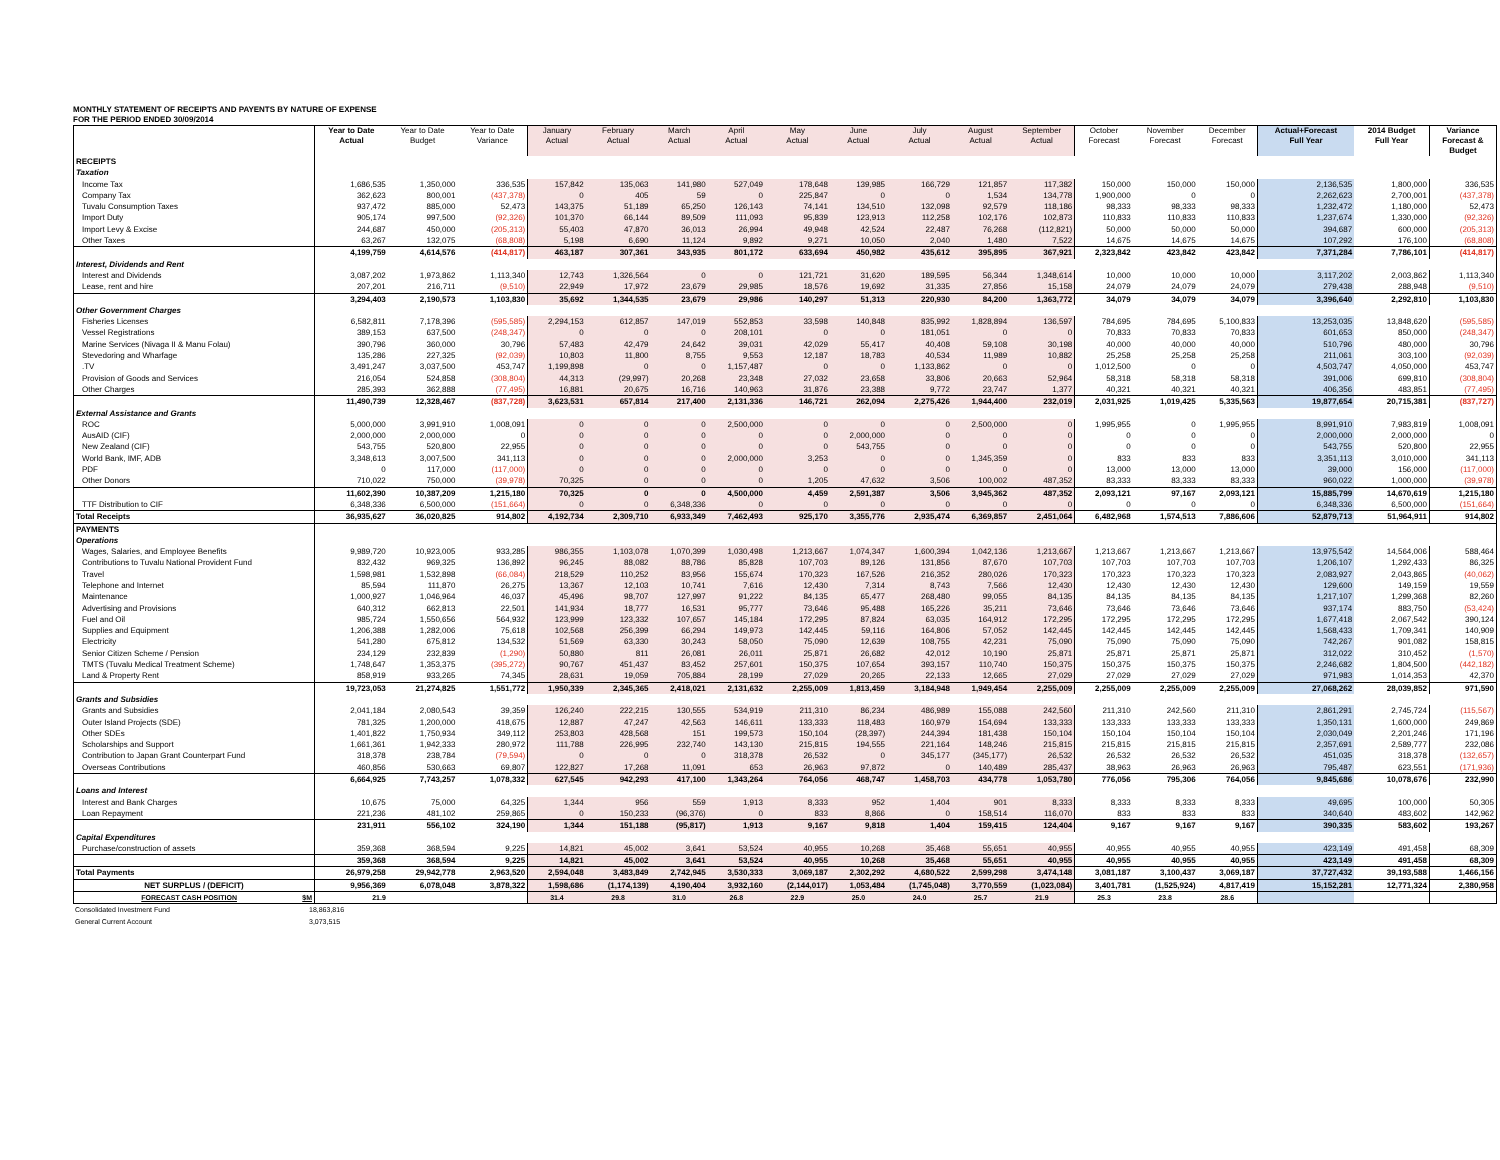MONTHLY STATEMENT OF RECEIPTS AND PAYENTS BY NATURE OF EXPENSE
FOR THE PERIOD ENDED 30/09/2014
| | Year to Date Actual | Year to Date Budget | Year to Date Variance | January Actual | February Actual | March Actual | April Actual | May Actual | June Actual | July Actual | August Actual | September Actual | October Forecast | November Forecast | December Forecast | Actual+Forecast Full Year | 2014 Budget Full Year | Variance Forecast & Budget |
| --- | --- | --- | --- | --- | --- | --- | --- | --- | --- | --- | --- | --- | --- | --- | --- | --- | --- | --- |
| RECEIPTS | | | | | | | | | | | | | | | | | | |
| Taxation | | | | | | | | | | | | | | | | | | |
| Income Tax | 1,686,535 | 1,350,000 | 336,535 | 157,842 | 135,063 | 141,980 | 527,049 | 178,648 | 139,985 | 166,729 | 121,857 | 117,382 | 150,000 | 150,000 | 150,000 | 2,136,535 | 1,800,000 | 336,535 |
| Company Tax | 362,623 | 800,001 | (437,378) | 0 | 405 | 59 | 0 | 225,847 | 0 | 0 | 1,534 | 134,778 | 1,900,000 | 0 | 0 | 2,262,623 | 2,700,001 | (437,378) |
| Tuvalu Consumption Taxes | 937,472 | 885,000 | 52,473 | 143,375 | 51,189 | 65,250 | 126,143 | 74,141 | 134,510 | 132,098 | 92,579 | 118,186 | 98,333 | 98,333 | 98,333 | 1,232,472 | 1,180,000 | 52,473 |
| Import Duty | 905,174 | 997,500 | (92,326) | 101,370 | 66,144 | 89,509 | 111,093 | 95,839 | 123,913 | 112,258 | 102,176 | 102,873 | 110,833 | 110,833 | 110,833 | 1,237,674 | 1,330,000 | (92,326) |
| Import Levy & Excise | 244,687 | 450,000 | (205,313) | 55,403 | 47,870 | 36,013 | 26,994 | 49,948 | 42,524 | 22,487 | 76,268 | (112,821) | 50,000 | 50,000 | 50,000 | 394,687 | 600,000 | (205,313) |
| Other Taxes | 63,267 | 132,075 | (68,808) | 5,198 | 6,690 | 11,124 | 9,892 | 9,271 | 10,050 | 2,040 | 1,480 | 7,522 | 14,675 | 14,675 | 14,675 | 107,292 | 176,100 | (68,808) |
| | 4,199,759 | 4,614,576 | (414,817) | 463,187 | 307,361 | 343,935 | 801,172 | 633,694 | 450,982 | 435,612 | 395,895 | 367,921 | 2,323,842 | 423,842 | 423,842 | 7,371,284 | 7,786,101 | (414,817) |
| Interest, Dividends and Rent | | | | | | | | | | | | | | | | | | |
| Interest and Dividends | 3,087,202 | 1,973,862 | 1,113,340 | 12,743 | 1,326,564 | 0 | 0 | 121,721 | 31,620 | 189,595 | 56,344 | 1,348,614 | 10,000 | 10,000 | 10,000 | 3,117,202 | 2,003,862 | 1,113,340 |
| Lease, rent and hire | 207,201 | 216,711 | (9,510) | 22,949 | 17,972 | 23,679 | 29,985 | 18,576 | 19,692 | 31,335 | 27,856 | 15,158 | 24,079 | 24,079 | 24,079 | 279,438 | 288,948 | (9,510) |
| | 3,294,403 | 2,190,573 | 1,103,830 | 35,692 | 1,344,535 | 23,679 | 29,986 | 140,297 | 51,313 | 220,930 | 84,200 | 1,363,772 | 34,079 | 34,079 | 34,079 | 3,396,640 | 2,292,810 | 1,103,830 |
| Other Government Charges | | | | | | | | | | | | | | | | | | |
| Fisheries Licenses | 6,582,811 | 7,178,396 | (595,585) | 2,294,153 | 612,857 | 147,019 | 552,853 | 33,598 | 140,848 | 835,992 | 1,828,894 | 136,597 | 784,695 | 784,695 | 5,100,833 | 13,253,035 | 13,848,620 | (595,585) |
| Vessel Registrations | 389,153 | 637,500 | (248,347) | 0 | 0 | 0 | 208,101 | 0 | 0 | 181,051 | 0 | 0 | 70,833 | 70,833 | 70,833 | 601,653 | 850,000 | (248,347) |
| Marine Services (Nivaga II & Manu Folau) | 390,796 | 360,000 | 30,796 | 57,483 | 42,479 | 24,642 | 39,031 | 42,029 | 55,417 | 40,408 | 59,108 | 30,198 | 40,000 | 40,000 | 40,000 | 510,796 | 480,000 | 30,796 |
| Stevedoring and Wharfage | 135,286 | 227,325 | (92,039) | 10,803 | 11,800 | 8,755 | 9,553 | 12,187 | 18,783 | 40,534 | 11,989 | 10,882 | 25,258 | 25,258 | 25,258 | 211,061 | 303,100 | (92,039) |
| .TV | 3,491,247 | 3,037,500 | 453,747 | 1,199,898 | 0 | 0 | 1,157,487 | 0 | 0 | 1,133,862 | 0 | 0 | 1,012,500 | 0 | 0 | 4,503,747 | 4,050,000 | 453,747 |
| Provision of Goods and Services | 216,054 | 524,858 | (308,804) | 44,313 | (29,997) | 20,268 | 23,348 | 27,032 | 23,658 | 33,806 | 20,663 | 52,964 | 58,318 | 58,318 | 58,318 | 391,006 | 699,810 | (308,804) |
| Other Charges | 285,393 | 362,888 | (77,495) | 16,881 | 20,675 | 16,716 | 140,963 | 31,876 | 23,388 | 9,772 | 23,747 | 1,377 | 40,321 | 40,321 | 40,321 | 406,356 | 483,851 | (77,495) |
| | 11,490,739 | 12,328,467 | (837,728) | 3,623,531 | 657,814 | 217,400 | 2,131,336 | 146,721 | 262,094 | 2,275,426 | 1,944,400 | 232,019 | 2,031,925 | 1,019,425 | 5,335,563 | 19,877,654 | 20,715,381 | (837,727) |
| External Assistance and Grants | | | | | | | | | | | | | | | | | | |
| ROC | 5,000,000 | 3,991,910 | 1,008,091 | 0 | 0 | 0 | 2,500,000 | 0 | 0 | 0 | 2,500,000 | 0 | 1,995,955 | 0 | 1,995,955 | 8,991,910 | 7,983,819 | 1,008,091 |
| AusAID (CIF) | 2,000,000 | 2,000,000 | 0 | 0 | 0 | 0 | 0 | 0 | 2,000,000 | 0 | 0 | 0 | 0 | 0 | 0 | 2,000,000 | 2,000,000 | 0 |
| New Zealand (CIF) | 543,755 | 520,800 | 22,955 | 0 | 0 | 0 | 0 | 0 | 543,755 | 0 | 0 | 0 | 0 | 0 | 0 | 543,755 | 520,800 | 22,955 |
| World Bank, IMF, ADB | 3,348,613 | 3,007,500 | 341,113 | 0 | 0 | 0 | 2,000,000 | 3,253 | 0 | 0 | 1,345,359 | 0 | 833 | 833 | 833 | 3,351,113 | 3,010,000 | 341,113 |
| PDF | 0 | 117,000 | (117,000) | 0 | 0 | 0 | 0 | 0 | 0 | 0 | 0 | 0 | 13,000 | 13,000 | 13,000 | 39,000 | 156,000 | (117,000) |
| Other Donors | 710,022 | 750,000 | (39,978) | 70,325 | 0 | 0 | 0 | 1,205 | 47,632 | 3,506 | 100,002 | 487,352 | 83,333 | 83,333 | 83,333 | 960,022 | 1,000,000 | (39,978) |
| | 11,602,390 | 10,387,209 | 1,215,180 | 70,325 | 0 | 0 | 4,500,000 | 4,459 | 2,591,387 | 3,506 | 3,945,362 | 487,352 | 2,093,121 | 97,167 | 2,093,121 | 15,885,799 | 14,670,619 | 1,215,180 |
| TTF Distribution to CIF | 6,348,336 | 6,500,000 | (151,664) | 0 | 0 | 6,348,336 | 0 | 0 | 0 | 0 | 0 | 0 | 0 | 0 | 0 | 6,348,336 | 6,500,000 | (151,664) |
| Total Receipts | 36,935,627 | 36,020,825 | 914,802 | 4,192,734 | 2,309,710 | 6,933,349 | 7,462,493 | 925,170 | 3,355,776 | 2,935,474 | 6,369,857 | 2,451,064 | 6,482,968 | 1,574,513 | 7,886,606 | 52,879,713 | 51,964,911 | 914,802 |
| PAYMENTS | | | | | | | | | | | | | | | | | | |
| Operations | | | | | | | | | | | | | | | | | | |
| Wages, Salaries, and Employee Benefits | 9,989,720 | 10,923,005 | 933,285 | 986,355 | 1,103,078 | 1,070,399 | 1,030,498 | 1,213,667 | 1,074,347 | 1,600,394 | 1,042,136 | 1,213,667 | 1,213,667 | 1,213,667 | 1,213,667 | 13,975,542 | 14,564,006 | 588,464 |
| Contributions to Tuvalu National Provident Fund | 832,432 | 969,325 | 136,892 | 96,245 | 88,082 | 88,786 | 85,828 | 107,703 | 89,126 | 131,856 | 87,670 | 107,703 | 107,703 | 107,703 | 107,703 | 1,206,107 | 1,292,433 | 86,325 |
| Travel | 1,598,981 | 1,532,898 | (66,084) | 218,529 | 110,252 | 83,956 | 155,674 | 170,323 | 167,526 | 216,352 | 280,026 | 170,323 | 170,323 | 170,323 | 170,323 | 2,083,927 | 2,043,865 | (40,062) |
| Telephone and Internet | 85,594 | 111,870 | 26,275 | 13,367 | 12,103 | 10,741 | 7,616 | 12,430 | 7,314 | 8,743 | 7,566 | 12,430 | 12,430 | 12,430 | 12,430 | 129,600 | 149,159 | 19,559 |
| Maintenance | 1,000,927 | 1,046,964 | 46,037 | 45,496 | 98,707 | 127,997 | 91,222 | 84,135 | 65,477 | 268,480 | 99,055 | 84,135 | 84,135 | 84,135 | 84,135 | 1,217,107 | 1,299,368 | 82,260 |
| Advertising and Provisions | 640,312 | 662,813 | 22,501 | 141,934 | 18,777 | 16,531 | 95,777 | 73,646 | 95,488 | 165,226 | 35,211 | 73,646 | 73,646 | 73,646 | 73,646 | 937,174 | 883,750 | (53,424) |
| Fuel and Oil | 985,724 | 1,550,656 | 564,932 | 123,999 | 123,332 | 107,657 | 145,184 | 172,295 | 87,824 | 63,035 | 164,912 | 172,295 | 172,295 | 172,295 | 172,295 | 1,677,418 | 2,067,542 | 390,124 |
| Supplies and Equipment | 1,206,388 | 1,282,006 | 75,618 | 102,568 | 256,399 | 66,294 | 149,973 | 142,445 | 59,116 | 164,806 | 57,052 | 142,445 | 142,445 | 142,445 | 142,445 | 1,568,433 | 1,709,341 | 140,909 |
| Electricity | 541,280 | 675,812 | 134,532 | 51,569 | 63,330 | 30,243 | 58,050 | 75,090 | 12,639 | 108,755 | 42,231 | 75,090 | 75,090 | 75,090 | 75,090 | 742,267 | 901,082 | 158,815 |
| Senior Citizen Scheme / Pension | 234,129 | 232,839 | (1,290) | 50,880 | 811 | 26,081 | 26,011 | 25,871 | 26,682 | 42,012 | 10,190 | 25,871 | 25,871 | 25,871 | 25,871 | 312,022 | 310,452 | (1,570) |
| TMTS (Tuvalu Medical Treatment Scheme) | 1,748,647 | 1,353,375 | (395,272) | 90,767 | 451,437 | 83,452 | 257,601 | 150,375 | 107,654 | 393,157 | 110,740 | 150,375 | 150,375 | 150,375 | 150,375 | 2,246,682 | 1,804,500 | (442,182) |
| Land & Property Rent | 858,919 | 933,265 | 74,345 | 28,631 | 19,059 | 705,884 | 28,199 | 27,029 | 20,265 | 22,133 | 12,665 | 27,029 | 27,029 | 27,029 | 27,029 | 971,983 | 1,014,353 | 42,370 |
| | 19,723,053 | 21,274,825 | 1,551,772 | 1,950,339 | 2,345,365 | 2,418,021 | 2,131,632 | 2,255,009 | 1,813,459 | 3,184,948 | 1,949,454 | 2,255,009 | 2,255,009 | 2,255,009 | 2,255,009 | 27,068,262 | 28,039,852 | 971,590 |
| Grants and Subsidies | | | | | | | | | | | | | | | | | | |
| Grants and Subsidies | 2,041,184 | 2,080,543 | 39,359 | 126,240 | 222,215 | 130,555 | 534,919 | 211,310 | 86,234 | 486,989 | 155,088 | 242,560 | 211,310 | 242,560 | 211,310 | 2,861,291 | 2,745,724 | (115,567) |
| Outer Island Projects (SDE) | 781,325 | 1,200,000 | 418,675 | 12,887 | 47,247 | 42,563 | 146,611 | 133,333 | 118,483 | 160,979 | 154,694 | 133,333 | 133,333 | 133,333 | 133,333 | 1,350,131 | 1,600,000 | 249,869 |
| Other SDEs | 1,401,822 | 1,750,934 | 349,112 | 253,803 | 428,568 | 151 | 199,573 | 150,104 | (28,397) | 244,394 | 181,438 | 150,104 | 150,104 | 150,104 | 150,104 | 2,030,049 | 2,201,246 | 171,196 |
| Scholarships and Support | 1,661,361 | 1,942,333 | 280,972 | 111,788 | 226,995 | 232,740 | 143,130 | 215,815 | 194,555 | 221,164 | 148,246 | 215,815 | 215,815 | 215,815 | 215,815 | 2,357,691 | 2,589,777 | 232,086 |
| Contribution to Japan Grant Counterpart Fund | 318,378 | 238,784 | (79,594) | 0 | 0 | 0 | 318,378 | 26,532 | 0 | 345,177 | (345,177) | 26,532 | 26,532 | 26,532 | 26,532 | 451,035 | 318,378 | (132,657) |
| Overseas Contributions | 460,856 | 530,663 | 69,807 | 122,827 | 17,268 | 11,091 | 653 | 26,963 | 97,872 | 0 | 140,489 | 285,437 | 38,963 | 26,963 | 26,963 | 795,487 | 623,551 | (171,936) |
| | 6,664,925 | 7,743,257 | 1,078,332 | 627,545 | 942,293 | 417,100 | 1,343,264 | 764,056 | 468,747 | 1,458,703 | 434,778 | 1,053,780 | 776,056 | 795,306 | 764,056 | 9,845,686 | 10,078,676 | 232,990 |
| Loans and Interest | | | | | | | | | | | | | | | | | | |
| Interest and Bank Charges | 10,675 | 75,000 | 64,325 | 1,344 | 956 | 559 | 1,913 | 8,333 | 952 | 1,404 | 901 | 8,333 | 8,333 | 8,333 | 8,333 | 49,695 | 100,000 | 50,305 |
| Loan Repayment | 221,236 | 481,102 | 259,865 | 0 | 150,233 | (96,376) | 0 | 833 | 8,866 | 0 | 158,514 | 116,070 | 833 | 833 | 833 | 340,640 | 483,602 | 142,962 |
| | 231,911 | 556,102 | 324,190 | 1,344 | 151,188 | (95,817) | 1,913 | 9,167 | 9,818 | 1,404 | 159,415 | 124,404 | 9,167 | 9,167 | 9,167 | 390,335 | 583,602 | 193,267 |
| Capital Expenditures | | | | | | | | | | | | | | | | | | |
| Purchase/construction of assets | 359,368 | 368,594 | 9,225 | 14,821 | 45,002 | 3,641 | 53,524 | 40,955 | 10,268 | 35,468 | 55,651 | 40,955 | 40,955 | 40,955 | 40,955 | 423,149 | 491,458 | 68,309 |
| | 359,368 | 368,594 | 9,225 | 14,821 | 45,002 | 3,641 | 53,524 | 40,955 | 10,268 | 35,468 | 55,651 | 40,955 | 40,955 | 40,955 | 40,955 | 423,149 | 491,458 | 68,309 |
| Total Payments | 26,979,258 | 29,942,778 | 2,963,520 | 2,594,048 | 3,483,849 | 2,742,945 | 3,530,333 | 3,069,187 | 2,302,292 | 4,680,522 | 2,599,298 | 3,474,148 | 3,081,187 | 3,100,437 | 3,069,187 | 37,727,432 | 39,193,588 | 1,466,156 |
| NET SURPLUS / (DEFICIT) | 9,956,369 | 6,078,048 | 3,878,322 | 1,598,686 | (1,174,139) | 4,190,404 | 3,932,160 | (2,144,017) | 1,053,484 | (1,745,048) | 3,770,559 | (1,023,084) | 3,401,781 | (1,525,924) | 4,817,419 | 15,152,281 | 12,771,324 | 2,380,958 |
| FORECAST CASH POSITION $M | 21.9 | | | 31.4 | 29.8 | 31.0 | 26.8 | 22.9 | 25.0 | 24.0 | 25.7 | 21.9 | 25.3 | 23.8 | 28.6 | | | |
| Consolidated Investment Fund | 18,863,816 |
| General Current Account | 3,073,515 |